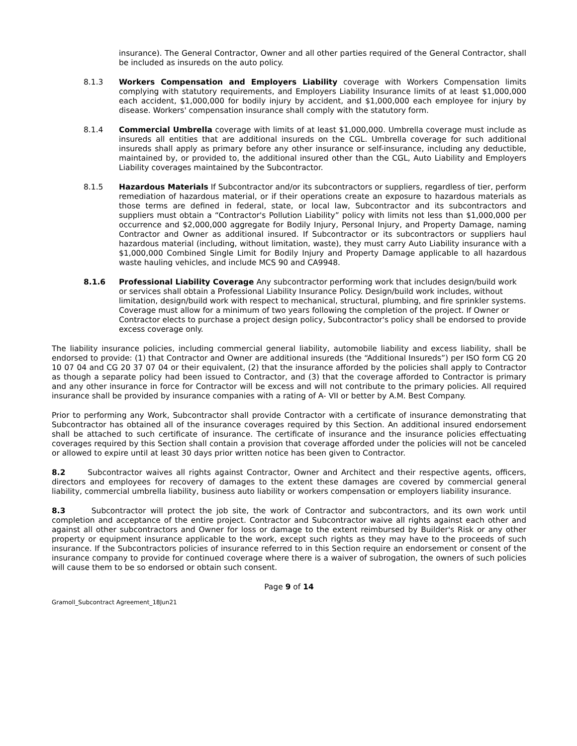insurance). The General Contractor, Owner and all other parties required of the General Contractor, shall be included as insureds on the auto policy.
8.1.3 Workers Compensation and Employers Liability coverage with Workers Compensation limits complying with statutory requirements, and Employers Liability Insurance limits of at least $1,000,000 each accident, $1,000,000 for bodily injury by accident, and $1,000,000 each employee for injury by disease. Workers' compensation insurance shall comply with the statutory form.
8.1.4 Commercial Umbrella coverage with limits of at least $1,000,000. Umbrella coverage must include as insureds all entities that are additional insureds on the CGL. Umbrella coverage for such additional insureds shall apply as primary before any other insurance or self-insurance, including any deductible, maintained by, or provided to, the additional insured other than the CGL, Auto Liability and Employers Liability coverages maintained by the Subcontractor.
8.1.5 Hazardous Materials If Subcontractor and/or its subcontractors or suppliers, regardless of tier, perform remediation of hazardous material, or if their operations create an exposure to hazardous materials as those terms are defined in federal, state, or local law, Subcontractor and its subcontractors and suppliers must obtain a “Contractor's Pollution Liability” policy with limits not less than $1,000,000 per occurrence and $2,000,000 aggregate for Bodily Injury, Personal Injury, and Property Damage, naming Contractor and Owner as additional insured. If Subcontractor or its subcontractors or suppliers haul hazardous material (including, without limitation, waste), they must carry Auto Liability insurance with a $1,000,000 Combined Single Limit for Bodily Injury and Property Damage applicable to all hazardous waste hauling vehicles, and include MCS 90 and CA9948.
8.1.6 Professional Liability Coverage Any subcontractor performing work that includes design/build work or services shall obtain a Professional Liability Insurance Policy. Design/build work includes, without limitation, design/build work with respect to mechanical, structural, plumbing, and fire sprinkler systems. Coverage must allow for a minimum of two years following the completion of the project. If Owner or Contractor elects to purchase a project design policy, Subcontractor's policy shall be endorsed to provide excess coverage only.
The liability insurance policies, including commercial general liability, automobile liability and excess liability, shall be endorsed to provide: (1) that Contractor and Owner are additional insureds (the “Additional Insureds”) per ISO form CG 20 10 07 04 and CG 20 37 07 04 or their equivalent, (2) that the insurance afforded by the policies shall apply to Contractor as though a separate policy had been issued to Contractor, and (3) that the coverage afforded to Contractor is primary and any other insurance in force for Contractor will be excess and will not contribute to the primary policies. All required insurance shall be provided by insurance companies with a rating of A- VII or better by A.M. Best Company.
Prior to performing any Work, Subcontractor shall provide Contractor with a certificate of insurance demonstrating that Subcontractor has obtained all of the insurance coverages required by this Section. An additional insured endorsement shall be attached to such certificate of insurance. The certificate of insurance and the insurance policies effectuating coverages required by this Section shall contain a provision that coverage afforded under the policies will not be canceled or allowed to expire until at least 30 days prior written notice has been given to Contractor.
8.2 Subcontractor waives all rights against Contractor, Owner and Architect and their respective agents, officers, directors and employees for recovery of damages to the extent these damages are covered by commercial general liability, commercial umbrella liability, business auto liability or workers compensation or employers liability insurance.
8.3 Subcontractor will protect the job site, the work of Contractor and subcontractors, and its own work until completion and acceptance of the entire project. Contractor and Subcontractor waive all rights against each other and against all other subcontractors and Owner for loss or damage to the extent reimbursed by Builder's Risk or any other property or equipment insurance applicable to the work, except such rights as they may have to the proceeds of such insurance. If the Subcontractors policies of insurance referred to in this Section require an endorsement or consent of the insurance company to provide for continued coverage where there is a waiver of subrogation, the owners of such policies will cause them to be so endorsed or obtain such consent.
Page 9 of 14
Gramoll_Subcontract Agreement_18Jun21